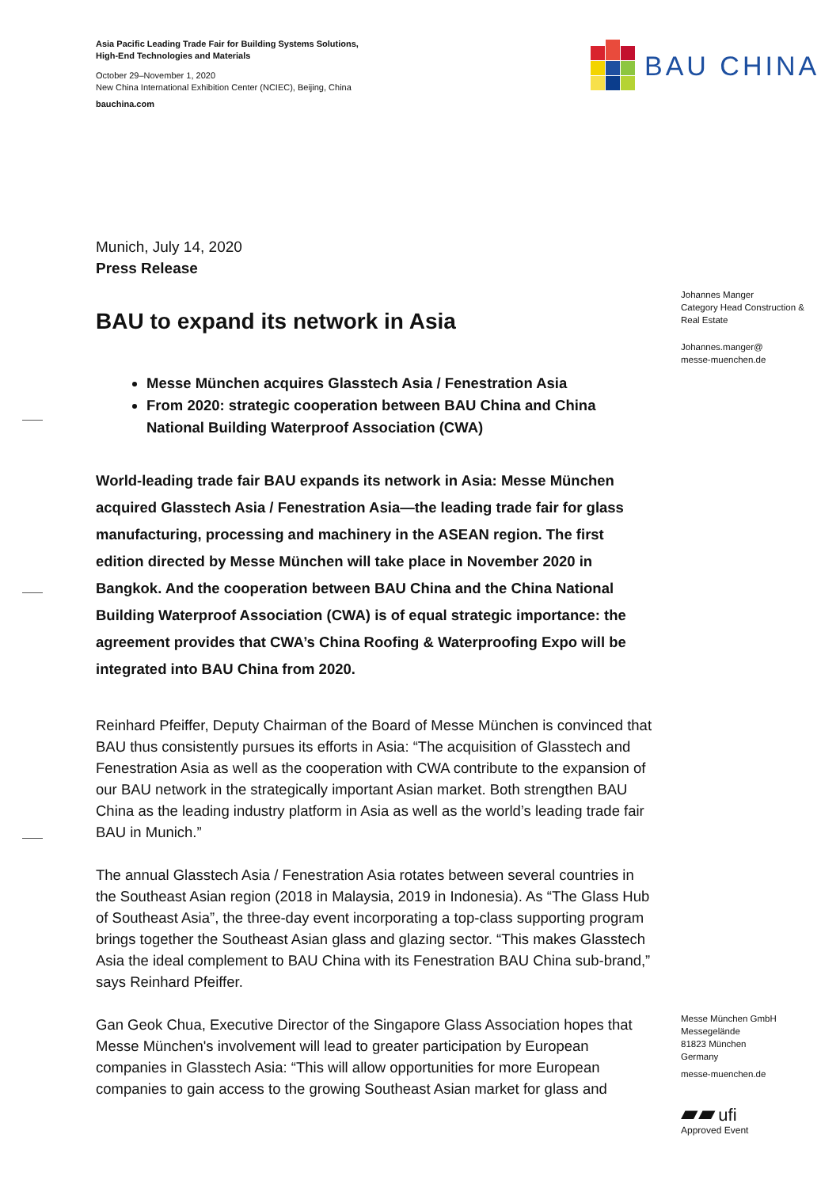Asia Pacific Leading Trade Fair for Building Systems Solutions,
High-End Technologies and Materials
October 29–November 1, 2020
New China International Exhibition Center (NCIEC), Beijing, China
bauchina.com
BAU CHINA
Johannes Manger
Category Head Construction &
Real Estate
Johannes.manger@
messe-muenchen.de
Messe München GmbH
Messegelände
81823 München
Germany
messe-muenchen.de
▰▰ ufi
Approved Event
Munich, July 14, 2020
Press Release
BAU to expand its network in Asia
Messe München acquires Glasstech Asia / Fenestration Asia
From 2020: strategic cooperation between BAU China and China National Building Waterproof Association (CWA)
World-leading trade fair BAU expands its network in Asia: Messe München acquired Glasstech Asia / Fenestration Asia—the leading trade fair for glass manufacturing, processing and machinery in the ASEAN region. The first edition directed by Messe München will take place in November 2020 in Bangkok. And the cooperation between BAU China and the China National Building Waterproof Association (CWA) is of equal strategic importance: the agreement provides that CWA’s China Roofing & Waterproofing Expo will be integrated into BAU China from 2020.
Reinhard Pfeiffer, Deputy Chairman of the Board of Messe München is convinced that BAU thus consistently pursues its efforts in Asia: “The acquisition of Glasstech and Fenestration Asia as well as the cooperation with CWA contribute to the expansion of our BAU network in the strategically important Asian market. Both strengthen BAU China as the leading industry platform in Asia as well as the world’s leading trade fair BAU in Munich.”
The annual Glasstech Asia / Fenestration Asia rotates between several countries in the Southeast Asian region (2018 in Malaysia, 2019 in Indonesia). As “The Glass Hub of Southeast Asia”, the three-day event incorporating a top-class supporting program brings together the Southeast Asian glass and glazing sector. “This makes Glasstech Asia the ideal complement to BAU China with its Fenestration BAU China sub-brand,” says Reinhard Pfeiffer.
Gan Geok Chua, Executive Director of the Singapore Glass Association hopes that Messe München's involvement will lead to greater participation by European companies in Glasstech Asia: “This will allow opportunities for more European companies to gain access to the growing Southeast Asian market for glass and